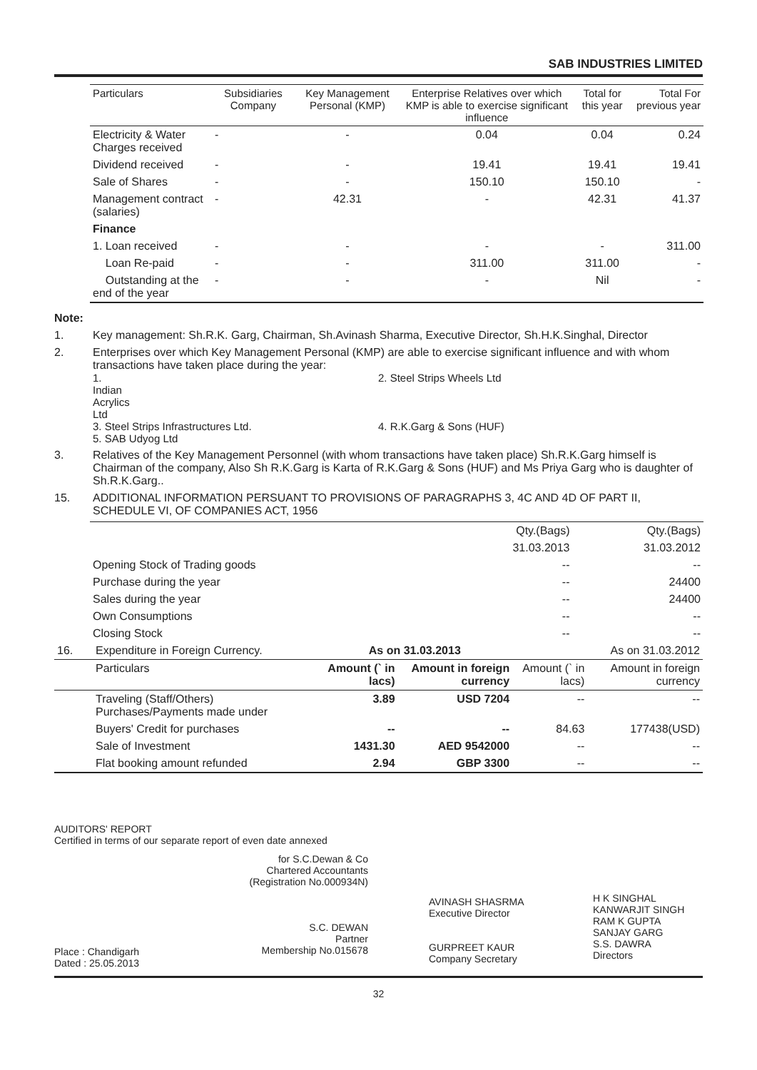SAB INDUSTRIES LIMITED
| Particulars | Subsidiaries Company | Key Management Personal (KMP) | Enterprise Relatives over which KMP is able to exercise significant influence | Total for this year | Total For previous year |
| --- | --- | --- | --- | --- | --- |
| Electricity & Water Charges received | - | - | 0.04 | 0.04 | 0.24 |
| Dividend received | - | - | 19.41 | 19.41 | 19.41 |
| Sale of Shares | - | - | 150.10 | 150.10 | - |
| Management contract (salaries) | - | 42.31 | - | 42.31 | 41.37 |
| Finance | | | | | |
| 1. Loan received | - | - | - | - | 311.00 |
| Loan Re-paid | - | - | 311.00 | 311.00 | - |
| Outstanding at the end of the year | - | - | - | Nil | - |
Note:
1. Key management: Sh.R.K. Garg, Chairman, Sh.Avinash Sharma, Executive Director, Sh.H.K.Singhal, Director
2. Enterprises over which Key Management Personal (KMP) are able to exercise significant influence and with whom transactions have taken place during the year:
1. Indian Acrylics Ltd 2. Steel Strips Wheels Ltd 3. Steel Strips Infrastructures Ltd. 4. R.K.Garg & Sons (HUF) 5. SAB Udyog Ltd
3. Relatives of the Key Management Personnel (with whom transactions have taken place) Sh.R.K.Garg himself is Chairman of the company, Also Sh R.K.Garg is Karta of R.K.Garg & Sons (HUF) and Ms Priya Garg who is daughter of Sh.R.K.Garg..
15. ADDITIONAL INFORMATION PERSUANT TO PROVISIONS OF PARAGRAPHS 3, 4C AND 4D OF PART II, SCHEDULE VI, OF COMPANIES ACT, 1956
| | Qty.(Bags) | Qty.(Bags) |
| | 31.03.2013 | 31.03.2012 |
| Opening Stock of Trading goods | -- | -- |
| Purchase during the year | -- | 24400 |
| Sales during the year | -- | 24400 |
| Own Consumptions | -- | -- |
| Closing Stock | -- | -- |
| 16. | Expenditure in Foreign Currency. | As on 31.03.2013 | | As on 31.03.2012 | |
| | Particulars | Amount (` in lacs) | Amount in foreign currency | Amount (` in lacs) | Amount in foreign currency |
| | Traveling (Staff/Others) Purchases/Payments made under | 3.89 | USD 7204 | -- | -- |
| | Buyers' Credit for purchases | -- | -- | 84.63 | 177438(USD) |
| | Sale of Investment | 1431.30 | AED 9542000 | -- | -- |
| | Flat booking amount refunded | 2.94 | GBP 3300 | -- | -- |
AUDITORS' REPORT
Certified in terms of our separate report of even date annexed
Place : Chandigarh
Dated : 25.05.2013
for S.C.Dewan & Co
Chartered Accountants
(Registration No.000934N)
S.C. DEWAN
Partner
Membership No.015678
AVINASH SHASRMA
Executive Director
GURPREET KAUR
Company Secretary
H K SINGHAL
KANWARJIT SINGH
RAM K GUPTA
SANJAY GARG
S.S. DAWRA
Directors
32